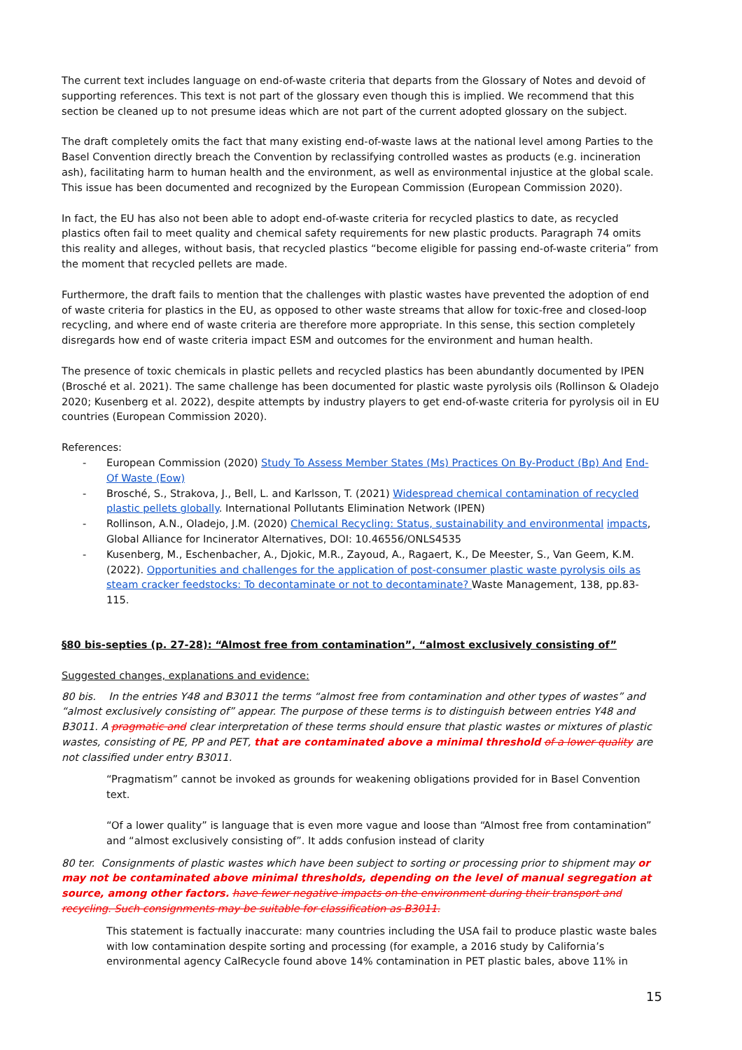The current text includes language on end-of-waste criteria that departs from the Glossary of Notes and devoid of supporting references. This text is not part of the glossary even though this is implied. We recommend that this section be cleaned up to not presume ideas which are not part of the current adopted glossary on the subject.
The draft completely omits the fact that many existing end-of-waste laws at the national level among Parties to the Basel Convention directly breach the Convention by reclassifying controlled wastes as products (e.g. incineration ash), facilitating harm to human health and the environment, as well as environmental injustice at the global scale. This issue has been documented and recognized by the European Commission (European Commission 2020).
In fact, the EU has also not been able to adopt end-of-waste criteria for recycled plastics to date, as recycled plastics often fail to meet quality and chemical safety requirements for new plastic products. Paragraph 74 omits this reality and alleges, without basis, that recycled plastics “become eligible for passing end-of-waste criteria” from the moment that recycled pellets are made.
Furthermore, the draft fails to mention that the challenges with plastic wastes have prevented the adoption of end of waste criteria for plastics in the EU, as opposed to other waste streams that allow for toxic-free and closed-loop recycling, and where end of waste criteria are therefore more appropriate. In this sense, this section completely disregards how end of waste criteria impact ESM and outcomes for the environment and human health.
The presence of toxic chemicals in plastic pellets and recycled plastics has been abundantly documented by IPEN (Brosché et al. 2021). The same challenge has been documented for plastic waste pyrolysis oils (Rollinson & Oladejo 2020; Kusenberg et al. 2022), despite attempts by industry players to get end-of-waste criteria for pyrolysis oil in EU countries (European Commission 2020).
References:
- European Commission (2020) Study To Assess Member States (Ms) Practices On By-Product (Bp) And End-Of Waste (Eow)
- Brosché, S., Strakova, J., Bell, L. and Karlsson, T. (2021) Widespread chemical contamination of recycled plastic pellets globally. International Pollutants Elimination Network (IPEN)
- Rollinson, A.N., Oladejo, J.M. (2020) Chemical Recycling: Status, sustainability and environmental impacts, Global Alliance for Incinerator Alternatives, DOI: 10.46556/ONLS4535
- Kusenberg, M., Eschenbacher, A., Djokic, M.R., Zayoud, A., Ragaert, K., De Meester, S., Van Geem, K.M. (2022). Opportunities and challenges for the application of post-consumer plastic waste pyrolysis oils as steam cracker feedstocks: To decontaminate or not to decontaminate? Waste Management, 138, pp.83-115.
§80 bis-septies (p. 27-28): “Almost free from contamination”, “almost exclusively consisting of”
Suggested changes, explanations and evidence:
80 bis. In the entries Y48 and B3011 the terms “almost free from contamination and other types of wastes” and “almost exclusively consisting of” appear. The purpose of these terms is to distinguish between entries Y48 and B3011. A pragmatic and clear interpretation of these terms should ensure that plastic wastes or mixtures of plastic wastes, consisting of PE, PP and PET, that are contaminated above a minimal threshold of a lower quality are not classified under entry B3011.
“Pragmatism” cannot be invoked as grounds for weakening obligations provided for in Basel Convention text.
“Of a lower quality” is language that is even more vague and loose than “Almost free from contamination” and “almost exclusively consisting of”. It adds confusion instead of clarity
80 ter. Consignments of plastic wastes which have been subject to sorting or processing prior to shipment may or may not be contaminated above minimal thresholds, depending on the level of manual segregation at source, among other factors. have fewer negative impacts on the environment during their transport and recycling. Such consignments may be suitable for classification as B3011.
This statement is factually inaccurate: many countries including the USA fail to produce plastic waste bales with low contamination despite sorting and processing (for example, a 2016 study by California’s environmental agency CalRecycle found above 14% contamination in PET plastic bales, above 11% in
15